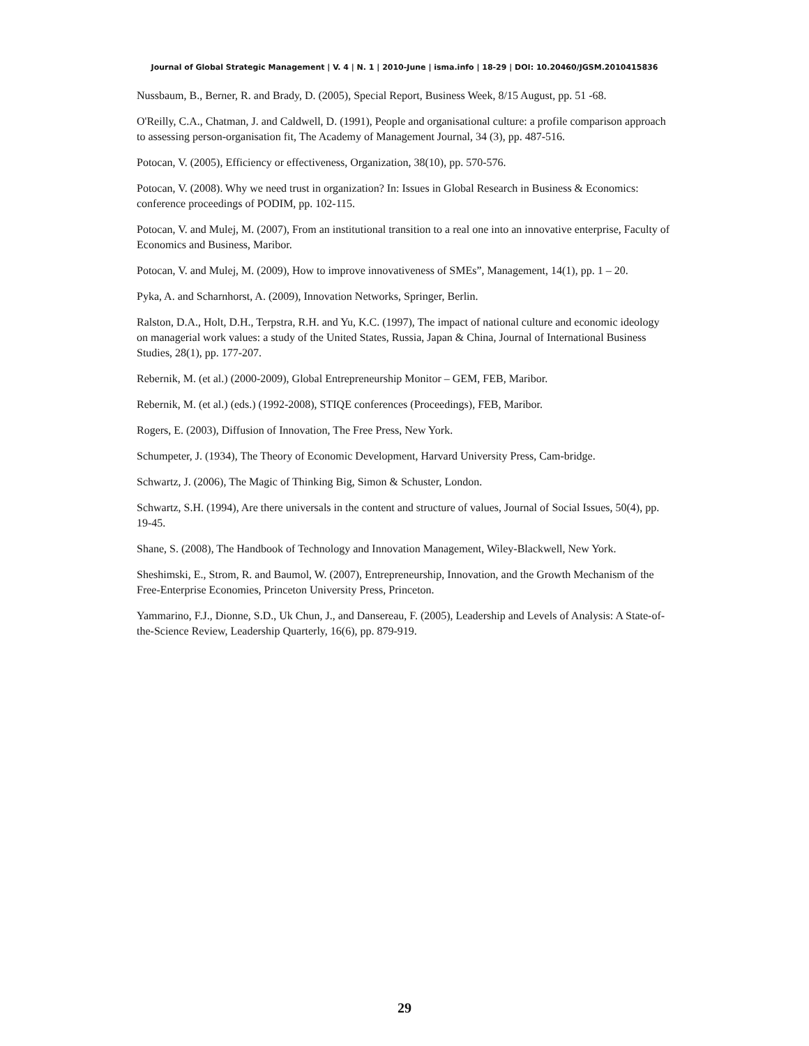Journal of Global Strategic Management | V. 4 | N. 1 | 2010-June | isma.info | 18-29 | DOI: 10.20460/JGSM.2010415836
Nussbaum, B., Berner, R. and Brady, D. (2005), Special Report, Business Week, 8/15 August, pp. 51 -68.
O'Reilly, C.A., Chatman, J. and Caldwell, D. (1991), People and organisational culture: a profile comparison approach to assessing person-organisation fit, The Academy of Management Journal, 34 (3), pp. 487-516.
Potocan, V. (2005), Efficiency or effectiveness, Organization, 38(10), pp. 570-576.
Potocan, V. (2008). Why we need trust in organization? In: Issues in Global Research in Business & Economics: conference proceedings of PODIM, pp. 102-115.
Potocan, V. and Mulej, M. (2007), From an institutional transition to a real one into an innovative enterprise, Faculty of Economics and Business, Maribor.
Potocan, V. and Mulej, M. (2009), How to improve innovativeness of SMEs”, Management, 14(1), pp. 1 – 20.
Pyka, A. and Scharnhorst, A. (2009), Innovation Networks, Springer, Berlin.
Ralston, D.A., Holt, D.H., Terpstra, R.H. and Yu, K.C. (1997), The impact of national culture and economic ideology on managerial work values: a study of the United States, Russia, Japan & China, Journal of International Business Studies, 28(1), pp. 177-207.
Rebernik, M. (et al.) (2000-2009), Global Entrepreneurship Monitor – GEM, FEB, Maribor.
Rebernik, M. (et al.) (eds.) (1992-2008), STIQE conferences (Proceedings), FEB, Maribor.
Rogers, E. (2003), Diffusion of Innovation, The Free Press, New York.
Schumpeter, J. (1934), The Theory of Economic Development, Harvard University Press, Cam-bridge.
Schwartz, J. (2006), The Magic of Thinking Big, Simon & Schuster, London.
Schwartz, S.H. (1994), Are there universals in the content and structure of values, Journal of Social Issues, 50(4), pp. 19-45.
Shane, S. (2008), The Handbook of Technology and Innovation Management, Wiley-Blackwell, New York.
Sheshimski, E., Strom, R. and Baumol, W. (2007), Entrepreneurship, Innovation, and the Growth Mechanism of the Free-Enterprise Economies, Princeton University Press, Princeton.
Yammarino, F.J., Dionne, S.D., Uk Chun, J., and Dansereau, F. (2005), Leadership and Levels of Analysis: A State-of-the-Science Review, Leadership Quarterly, 16(6), pp. 879-919.
29